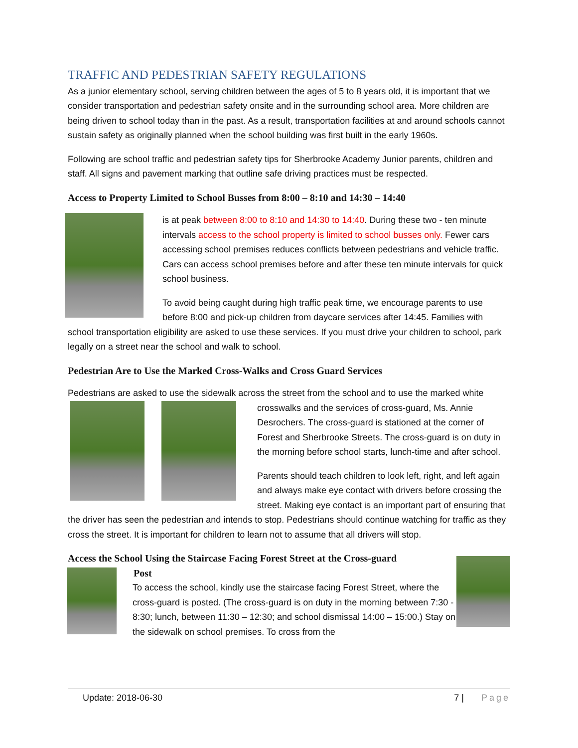TRAFFIC AND PEDESTRIAN SAFETY REGULATIONS
As a junior elementary school, serving children between the ages of 5 to 8 years old, it is important that we consider transportation and pedestrian safety onsite and in the surrounding school area. More children are being driven to school today than in the past. As a result, transportation facilities at and around schools cannot sustain safety as originally planned when the school building was first built in the early 1960s.
Following are school traffic and pedestrian safety tips for Sherbrooke Academy Junior parents, children and staff. All signs and pavement marking that outline safe driving practices must be respected.
Access to Property Limited to School Busses from 8:00 – 8:10 and 14:30 – 14:40
is at peak between 8:00 to 8:10 and 14:30 to 14:40. During these two - ten minute intervals access to the school property is limited to school busses only. Fewer cars accessing school premises reduces conflicts between pedestrians and vehicle traffic. Cars can access school premises before and after these ten minute intervals for quick school business.
To avoid being caught during high traffic peak time, we encourage parents to use before 8:00 and pick-up children from daycare services after 14:45. Families with school transportation eligibility are asked to use these services. If you must drive your children to school, park legally on a street near the school and walk to school.
Pedestrian Are to Use the Marked Cross-Walks and Cross Guard Services
Pedestrians are asked to use the sidewalk across the street from the school and to use the marked white
crosswalks and the services of cross-guard, Ms. Annie Desrochers. The cross-guard is stationed at the corner of Forest and Sherbrooke Streets. The cross-guard is on duty in the morning before school starts, lunch-time and after school.
Parents should teach children to look left, right, and left again and always make eye contact with drivers before crossing the street. Making eye contact is an important part of ensuring that the driver has seen the pedestrian and intends to stop. Pedestrians should continue watching for traffic as they cross the street. It is important for children to learn not to assume that all drivers will stop.
Access the School Using the Staircase Facing Forest Street at the Cross-guard
Post
To access the school, kindly use the staircase facing Forest Street, where the cross-guard is posted. (The cross-guard is on duty in the morning between 7:30 - 8:30; lunch, between 11:30 – 12:30; and school dismissal 14:00 – 15:00.) Stay on the sidewalk on school premises. To cross from the
Update: 2018-06-30 7 | Page